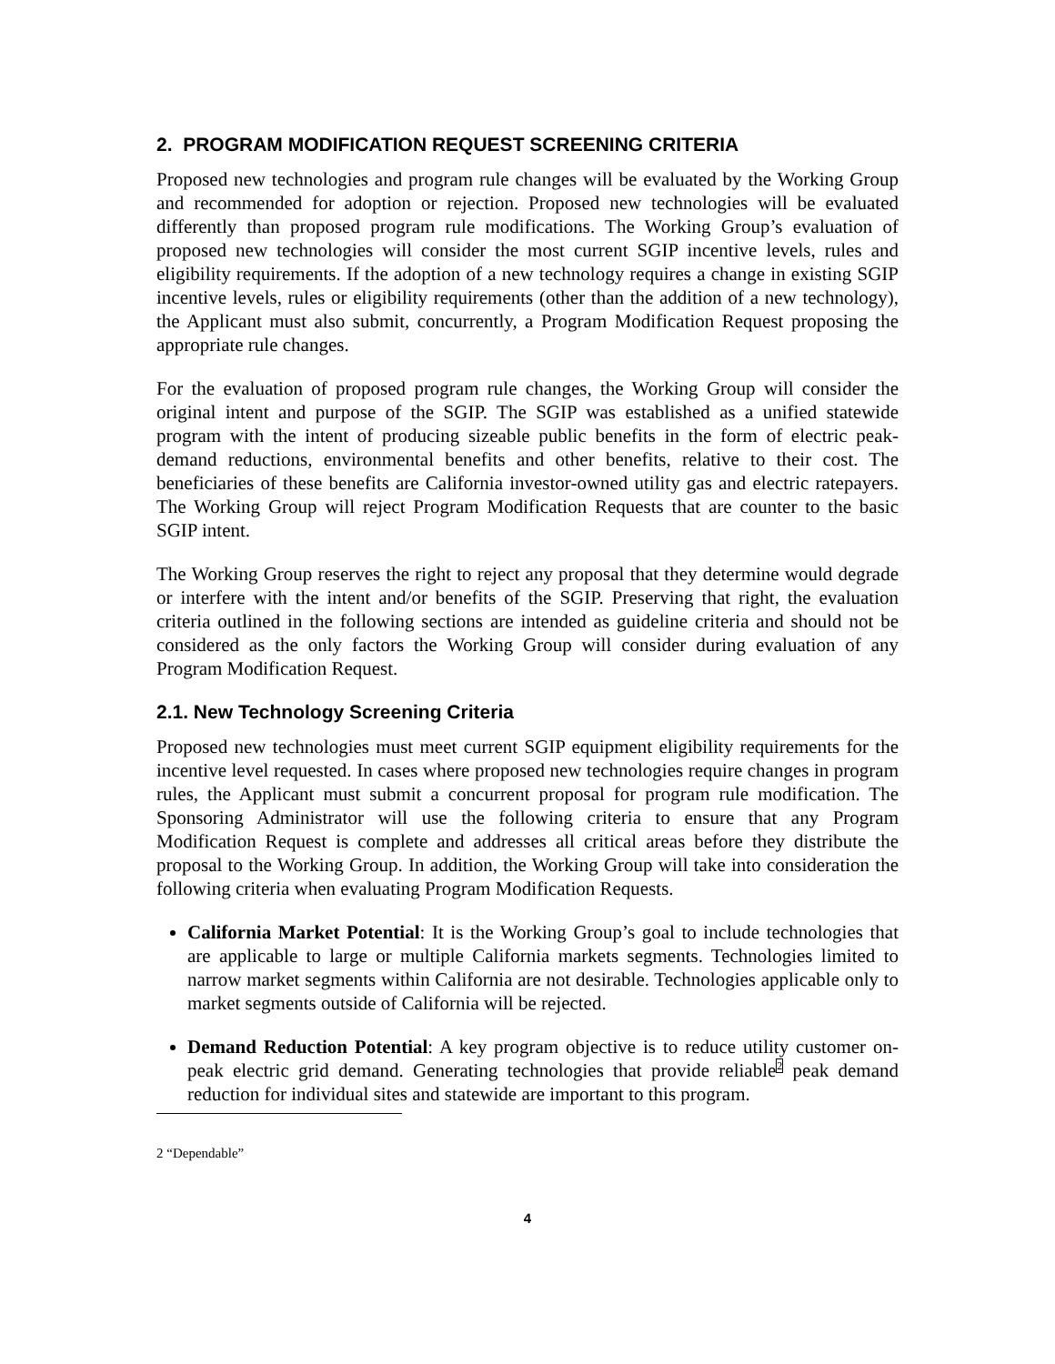2. PROGRAM MODIFICATION REQUEST SCREENING CRITERIA
Proposed new technologies and program rule changes will be evaluated by the Working Group and recommended for adoption or rejection. Proposed new technologies will be evaluated differently than proposed program rule modifications. The Working Group’s evaluation of proposed new technologies will consider the most current SGIP incentive levels, rules and eligibility requirements. If the adoption of a new technology requires a change in existing SGIP incentive levels, rules or eligibility requirements (other than the addition of a new technology), the Applicant must also submit, concurrently, a Program Modification Request proposing the appropriate rule changes.
For the evaluation of proposed program rule changes, the Working Group will consider the original intent and purpose of the SGIP. The SGIP was established as a unified statewide program with the intent of producing sizeable public benefits in the form of electric peak-demand reductions, environmental benefits and other benefits, relative to their cost. The beneficiaries of these benefits are California investor-owned utility gas and electric ratepayers. The Working Group will reject Program Modification Requests that are counter to the basic SGIP intent.
The Working Group reserves the right to reject any proposal that they determine would degrade or interfere with the intent and/or benefits of the SGIP. Preserving that right, the evaluation criteria outlined in the following sections are intended as guideline criteria and should not be considered as the only factors the Working Group will consider during evaluation of any Program Modification Request.
2.1. New Technology Screening Criteria
Proposed new technologies must meet current SGIP equipment eligibility requirements for the incentive level requested. In cases where proposed new technologies require changes in program rules, the Applicant must submit a concurrent proposal for program rule modification. The Sponsoring Administrator will use the following criteria to ensure that any Program Modification Request is complete and addresses all critical areas before they distribute the proposal to the Working Group. In addition, the Working Group will take into consideration the following criteria when evaluating Program Modification Requests.
California Market Potential: It is the Working Group’s goal to include technologies that are applicable to large or multiple California markets segments. Technologies limited to narrow market segments within California are not desirable. Technologies applicable only to market segments outside of California will be rejected.
Demand Reduction Potential: A key program objective is to reduce utility customer on-peak electric grid demand. Generating technologies that provide reliable<sup>2</sup> peak demand reduction for individual sites and statewide are important to this program.
2 “Dependable”
4